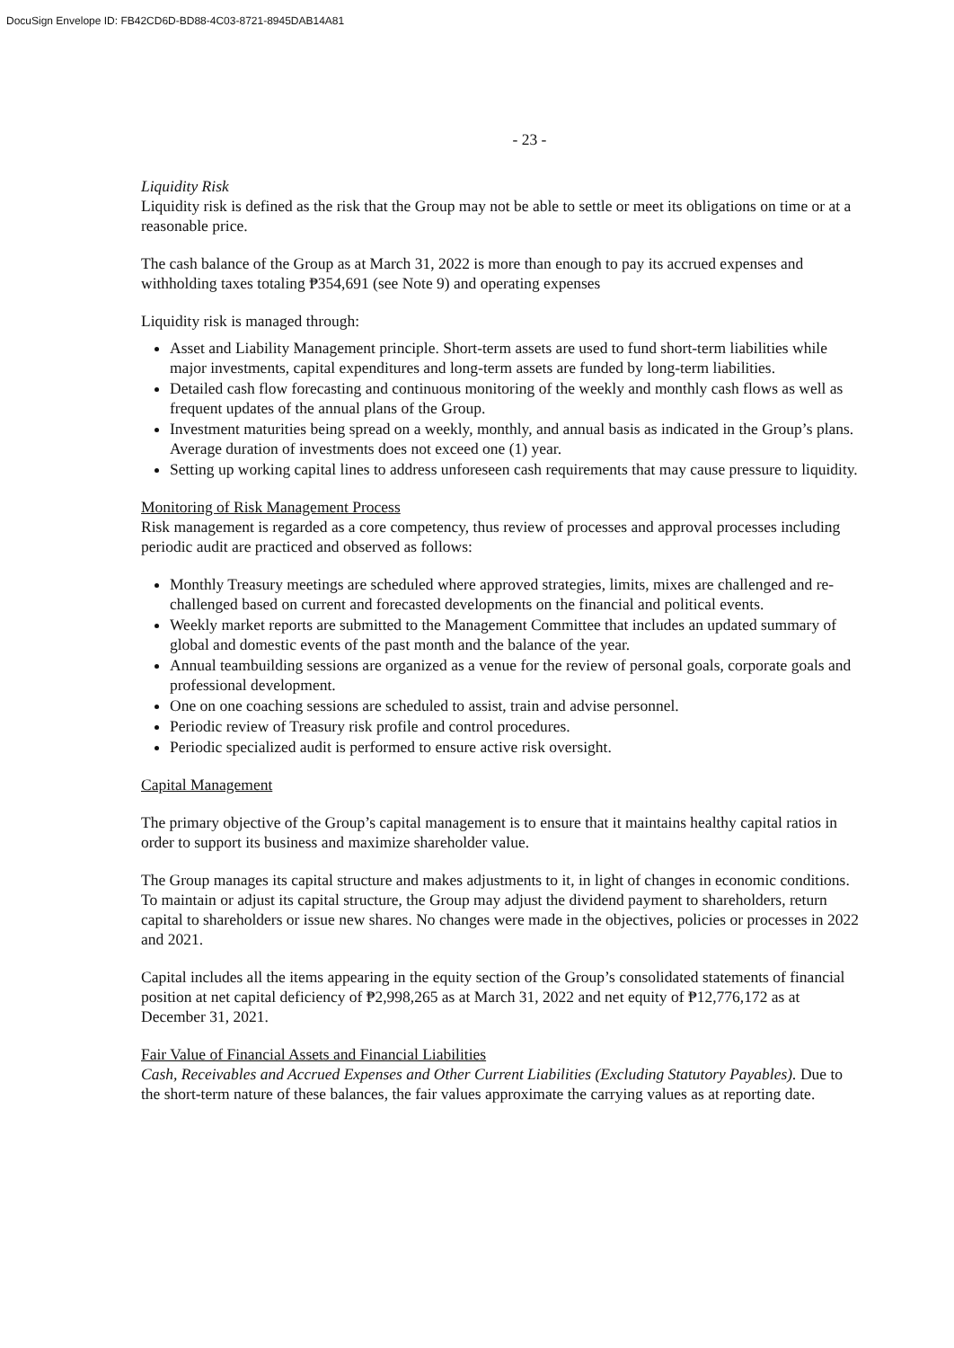DocuSign Envelope ID: FB42CD6D-BD88-4C03-8721-8945DAB14A81
- 23 -
Liquidity Risk
Liquidity risk is defined as the risk that the Group may not be able to settle or meet its obligations on time or at a reasonable price.
The cash balance of the Group as at March 31, 2022 is more than enough to pay its accrued expenses and withholding taxes totaling ₱354,691 (see Note 9) and operating expenses
Liquidity risk is managed through:
Asset and Liability Management principle. Short-term assets are used to fund short-term liabilities while major investments, capital expenditures and long-term assets are funded by long-term liabilities.
Detailed cash flow forecasting and continuous monitoring of the weekly and monthly cash flows as well as frequent updates of the annual plans of the Group.
Investment maturities being spread on a weekly, monthly, and annual basis as indicated in the Group’s plans. Average duration of investments does not exceed one (1) year.
Setting up working capital lines to address unforeseen cash requirements that may cause pressure to liquidity.
Monitoring of Risk Management Process
Risk management is regarded as a core competency, thus review of processes and approval processes including periodic audit are practiced and observed as follows:
Monthly Treasury meetings are scheduled where approved strategies, limits, mixes are challenged and re-challenged based on current and forecasted developments on the financial and political events.
Weekly market reports are submitted to the Management Committee that includes an updated summary of global and domestic events of the past month and the balance of the year.
Annual teambuilding sessions are organized as a venue for the review of personal goals, corporate goals and professional development.
One on one coaching sessions are scheduled to assist, train and advise personnel.
Periodic review of Treasury risk profile and control procedures.
Periodic specialized audit is performed to ensure active risk oversight.
Capital Management
The primary objective of the Group’s capital management is to ensure that it maintains healthy capital ratios in order to support its business and maximize shareholder value.
The Group manages its capital structure and makes adjustments to it, in light of changes in economic conditions. To maintain or adjust its capital structure, the Group may adjust the dividend payment to shareholders, return capital to shareholders or issue new shares. No changes were made in the objectives, policies or processes in 2022 and 2021.
Capital includes all the items appearing in the equity section of the Group’s consolidated statements of financial position at net capital deficiency of ₱2,998,265 as at March 31, 2022 and net equity of ₱12,776,172 as at December 31, 2021.
Fair Value of Financial Assets and Financial Liabilities
Cash, Receivables and Accrued Expenses and Other Current Liabilities (Excluding Statutory Payables). Due to the short-term nature of these balances, the fair values approximate the carrying values as at reporting date.